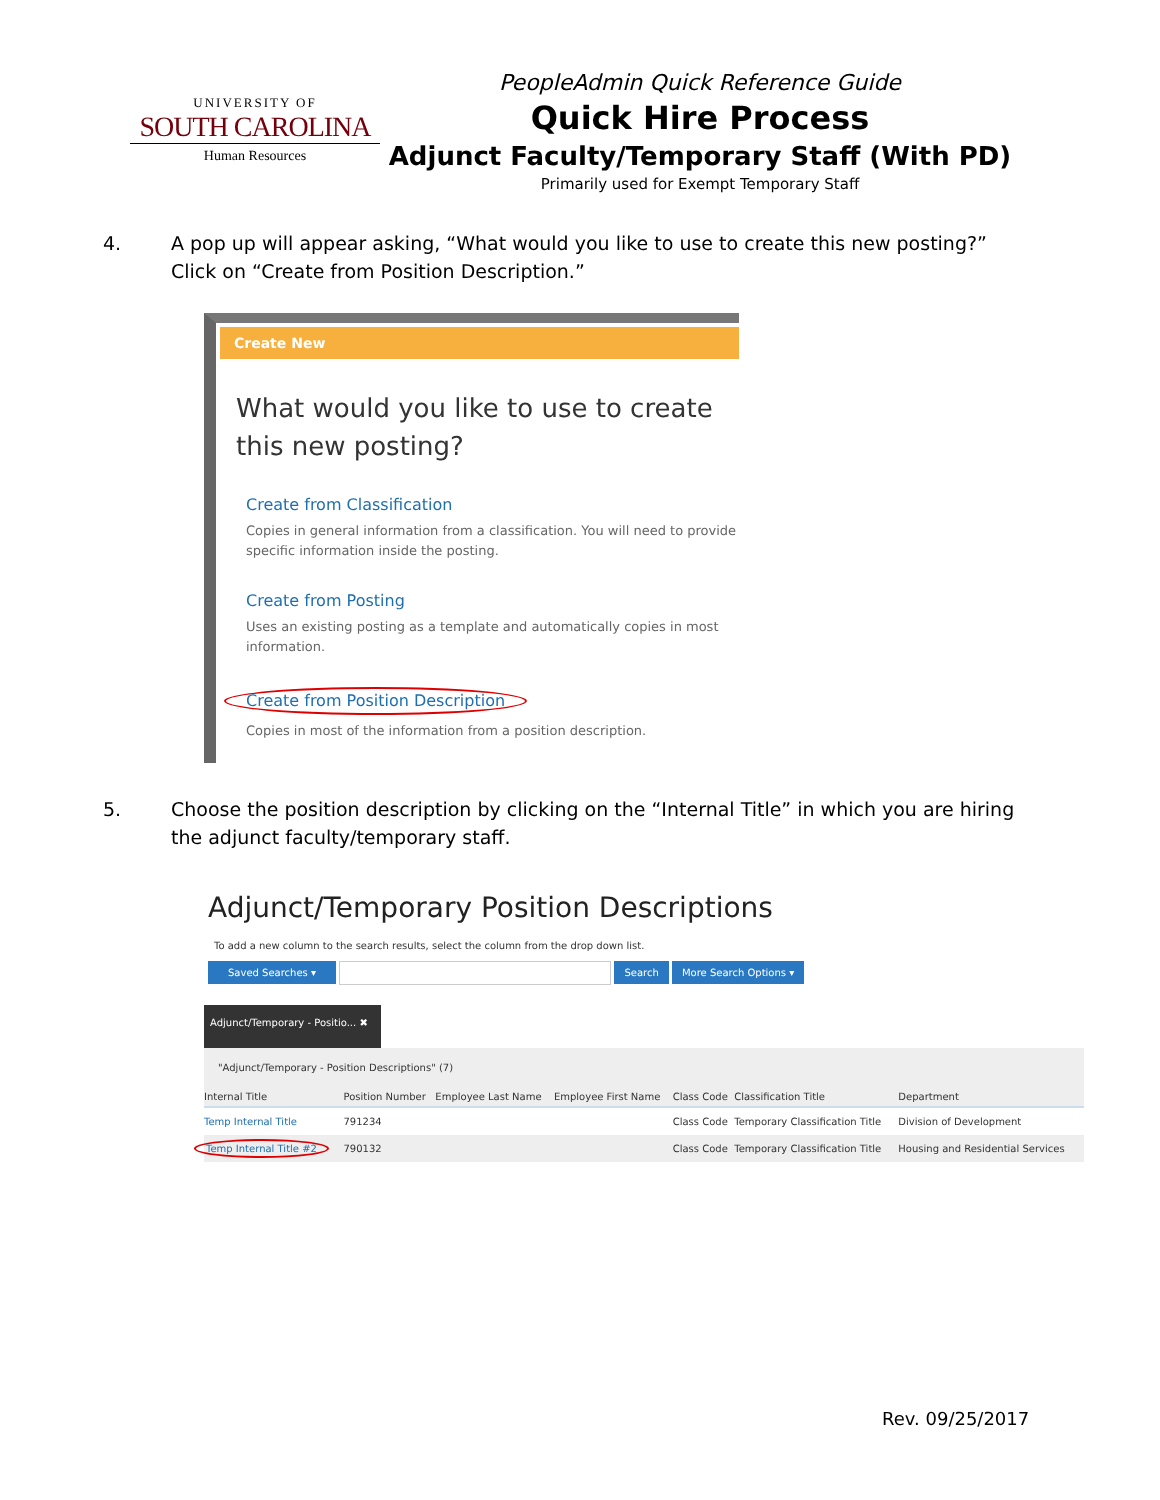UNIVERSITY OF
SOUTH CAROLINA
Human Resources
PeopleAdmin Quick Reference Guide
Quick Hire Process
Adjunct Faculty/Temporary Staff (With PD)
Primarily used for Exempt Temporary Staff
4. A pop up will appear asking, “What would you like to use to create this new posting?” Click on “Create from Position Description.”
Create New
What would you like to use to create this new posting?
Create from Classification
Copies in general information from a classification. You will need to provide specific information inside the posting.
Create from Posting
Uses an existing posting as a template and automatically copies in most information.
Create from Position Description
Copies in most of the information from a position description.
5. Choose the position description by clicking on the “Internal Title” in which you are hiring the adjunct faculty/temporary staff.
Adjunct/Temporary Position Descriptions
To add a new column to the search results, select the column from the drop down list.
Saved Searches ▾ Search More Search Options ▾
Adjunct/Temporary - Positio... ✖
| "Adjunct/Temporary - Position Descriptions" (7) | | | | | | |
| Internal Title | Position Number | Employee Last Name | Employee First Name | Class Code | Classification Title | Department |
| Temp Internal Title | 791234 | | | Class Code | Temporary Classification Title | Division of Development |
| Temp Internal Title #2 | 790132 | | | Class Code | Temporary Classification Title | Housing and Residential Services |
Rev. 09/25/2017